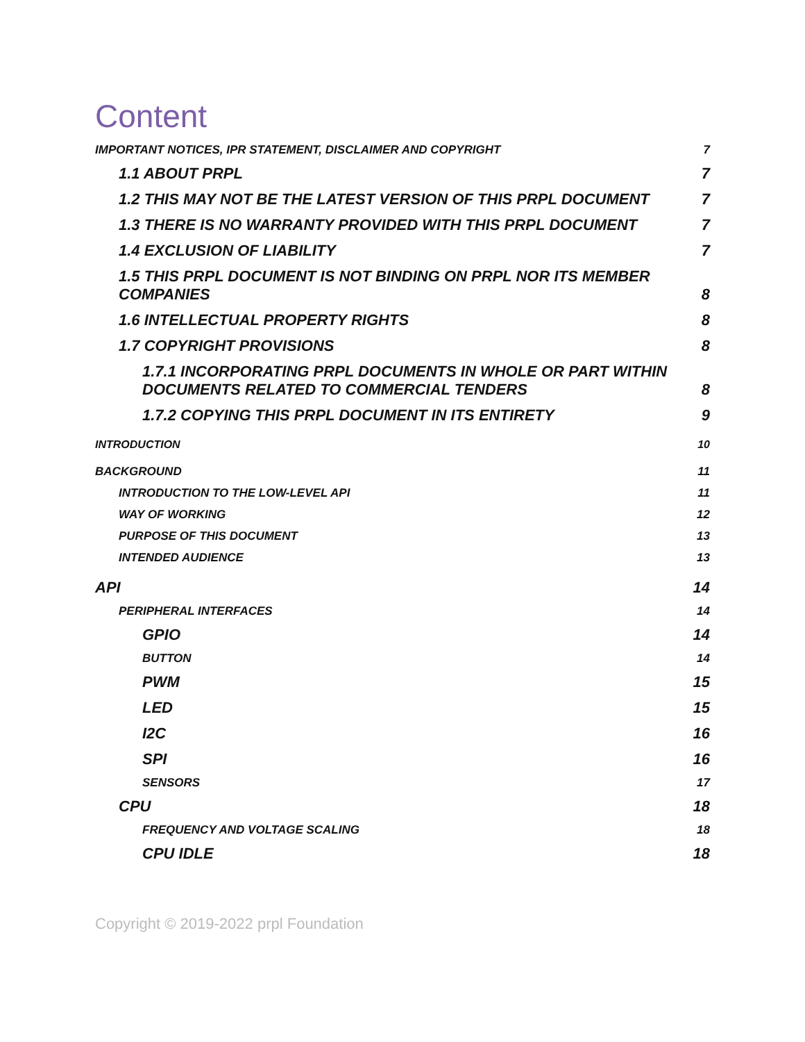Content
IMPORTANT NOTICES, IPR STATEMENT, DISCLAIMER AND COPYRIGHT 7
1.1 ABOUT PRPL 7
1.2 THIS MAY NOT BE THE LATEST VERSION OF THIS PRPL DOCUMENT 7
1.3 THERE IS NO WARRANTY PROVIDED WITH THIS PRPL DOCUMENT 7
1.4 EXCLUSION OF LIABILITY 7
1.5 THIS PRPL DOCUMENT IS NOT BINDING ON PRPL NOR ITS MEMBER
COMPANIES 8
1.6 INTELLECTUAL PROPERTY RIGHTS 8
1.7 COPYRIGHT PROVISIONS 8
1.7.1 INCORPORATING PRPL DOCUMENTS IN WHOLE OR PART WITHIN
DOCUMENTS RELATED TO COMMERCIAL TENDERS 8
1.7.2 COPYING THIS PRPL DOCUMENT IN ITS ENTIRETY 9
INTRODUCTION 10
BACKGROUND 11
INTRODUCTION TO THE LOW-LEVEL API 11
WAY OF WORKING 12
PURPOSE OF THIS DOCUMENT 13
INTENDED AUDIENCE 13
API 14
PERIPHERAL INTERFACES 14
GPIO 14
BUTTON 14
PWM 15
LED 15
I2C 16
SPI 16
SENSORS 17
CPU 18
FREQUENCY AND VOLTAGE SCALING 18
CPU IDLE 18
Copyright © 2019-2022 prpl Foundation